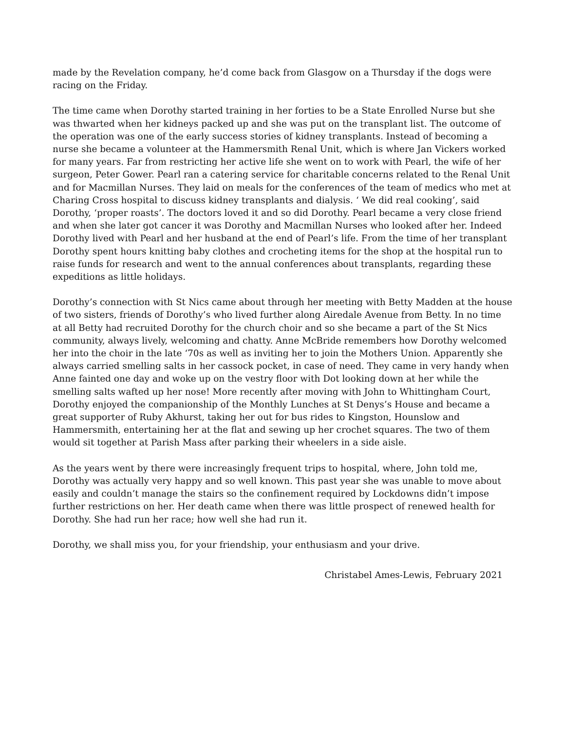made by the Revelation company, he’d come back from Glasgow on a Thursday if the dogs were racing on the Friday.
The time came when Dorothy started training in her forties to be a State Enrolled Nurse but she was thwarted when her kidneys packed up and she was put on the transplant list. The outcome of the operation was one of the early success stories of kidney transplants. Instead of becoming a nurse she became a volunteer at the Hammersmith Renal Unit, which is where Jan Vickers worked for many years. Far from restricting her active life she went on to work with Pearl, the wife of her surgeon, Peter Gower. Pearl ran a catering service for charitable concerns related to the Renal Unit and for Macmillan Nurses. They laid on meals for the conferences of the team of medics who met at Charing Cross hospital to discuss kidney transplants and dialysis. ‘ We did real cooking’, said Dorothy, ‘proper roasts’. The doctors loved it and so did Dorothy. Pearl became a very close friend and when she later got cancer it was Dorothy and Macmillan Nurses who looked after her. Indeed Dorothy lived with Pearl and her husband at the end of Pearl’s life. From the time of her transplant Dorothy spent hours knitting baby clothes and crocheting items for the shop at the hospital run to raise funds for research and went to the annual conferences about transplants, regarding these expeditions as little holidays.
Dorothy’s connection with St Nics came about through her meeting with Betty Madden at the house of two sisters, friends of Dorothy’s who lived further along Airedale Avenue from Betty. In no time at all Betty had recruited Dorothy for the church choir and so she became a part of the St Nics community, always lively, welcoming and chatty. Anne McBride remembers how Dorothy welcomed her into the choir in the late ‘70s as well as inviting her to join the Mothers Union. Apparently she always carried smelling salts in her cassock pocket, in case of need. They came in very handy when Anne fainted one day and woke up on the vestry floor with Dot looking down at her while the smelling salts wafted up her nose! More recently after moving with John to Whittingham Court, Dorothy enjoyed the companionship of the Monthly Lunches at St Denys’s House and became a great supporter of Ruby Akhurst, taking her out for bus rides to Kingston, Hounslow and Hammersmith, entertaining her at the flat and sewing up her crochet squares. The two of them would sit together at Parish Mass after parking their wheelers in a side aisle.
As the years went by there were increasingly frequent trips to hospital, where, John told me, Dorothy was actually very happy and so well known. This past year she was unable to move about easily and couldn’t manage the stairs so the confinement required by Lockdowns didn’t impose further restrictions on her. Her death came when there was little prospect of renewed health for Dorothy. She had run her race; how well she had run it.
Dorothy, we shall miss you, for your friendship, your enthusiasm and your drive.
Christabel Ames-Lewis, February 2021